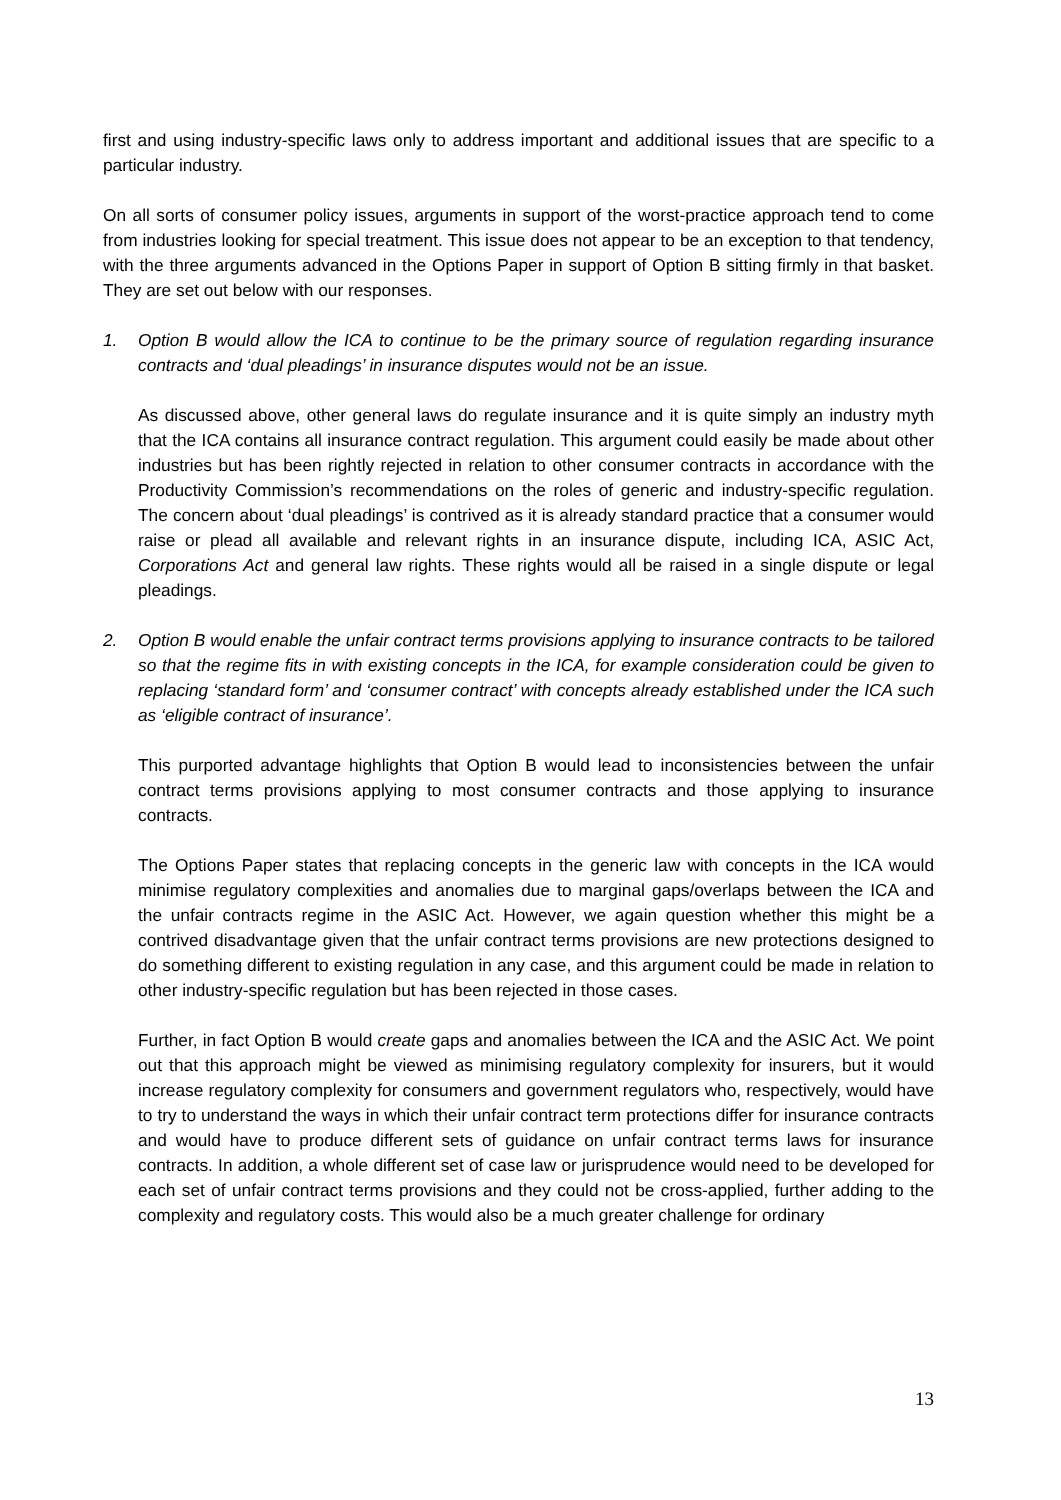first and using industry-specific laws only to address important and additional issues that are specific to a particular industry.
On all sorts of consumer policy issues, arguments in support of the worst-practice approach tend to come from industries looking for special treatment. This issue does not appear to be an exception to that tendency, with the three arguments advanced in the Options Paper in support of Option B sitting firmly in that basket. They are set out below with our responses.
1. Option B would allow the ICA to continue to be the primary source of regulation regarding insurance contracts and ‘dual pleadings’ in insurance disputes would not be an issue.
As discussed above, other general laws do regulate insurance and it is quite simply an industry myth that the ICA contains all insurance contract regulation. This argument could easily be made about other industries but has been rightly rejected in relation to other consumer contracts in accordance with the Productivity Commission’s recommendations on the roles of generic and industry-specific regulation. The concern about ‘dual pleadings’ is contrived as it is already standard practice that a consumer would raise or plead all available and relevant rights in an insurance dispute, including ICA, ASIC Act, Corporations Act and general law rights. These rights would all be raised in a single dispute or legal pleadings.
2. Option B would enable the unfair contract terms provisions applying to insurance contracts to be tailored so that the regime fits in with existing concepts in the ICA, for example consideration could be given to replacing ‘standard form’ and ‘consumer contract’ with concepts already established under the ICA such as ‘eligible contract of insurance’.
This purported advantage highlights that Option B would lead to inconsistencies between the unfair contract terms provisions applying to most consumer contracts and those applying to insurance contracts.
The Options Paper states that replacing concepts in the generic law with concepts in the ICA would minimise regulatory complexities and anomalies due to marginal gaps/overlaps between the ICA and the unfair contracts regime in the ASIC Act. However, we again question whether this might be a contrived disadvantage given that the unfair contract terms provisions are new protections designed to do something different to existing regulation in any case, and this argument could be made in relation to other industry-specific regulation but has been rejected in those cases.
Further, in fact Option B would create gaps and anomalies between the ICA and the ASIC Act. We point out that this approach might be viewed as minimising regulatory complexity for insurers, but it would increase regulatory complexity for consumers and government regulators who, respectively, would have to try to understand the ways in which their unfair contract term protections differ for insurance contracts and would have to produce different sets of guidance on unfair contract terms laws for insurance contracts. In addition, a whole different set of case law or jurisprudence would need to be developed for each set of unfair contract terms provisions and they could not be cross-applied, further adding to the complexity and regulatory costs. This would also be a much greater challenge for ordinary
13